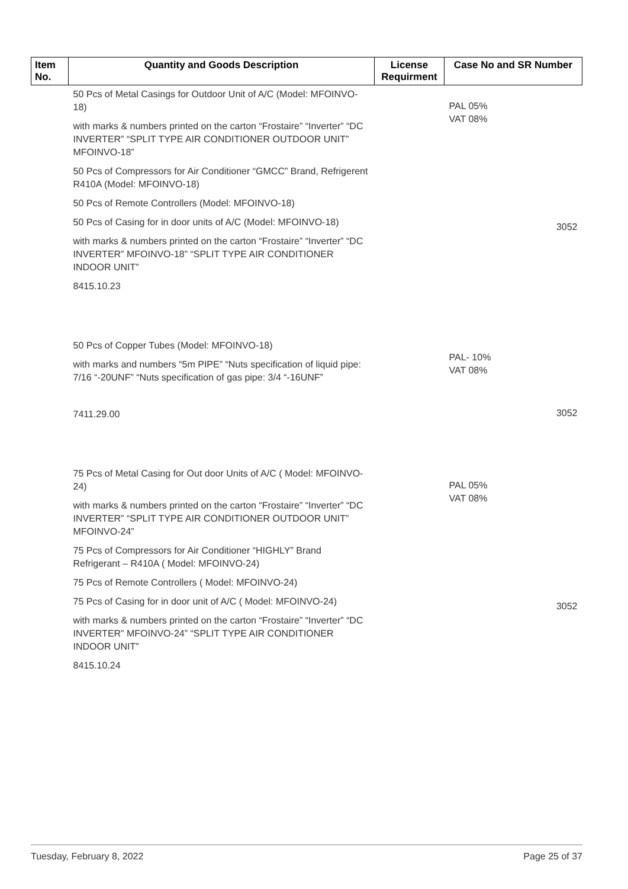| Item No. | Quantity and Goods Description | License Requirment | Case No and SR Number |
| --- | --- | --- | --- |
| | 50 Pcs of Metal Casings for Outdoor Unit of A/C (Model: MFOINVO-18) with marks & numbers printed on the carton “Frostaire” “Inverter” “DC INVERTER” “SPLIT TYPE AIR CONDITIONER OUTDOOR UNIT” MFOINVO-18” 50 Pcs of Compressors for Air Conditioner “GMCC” Brand, Refrigerent R410A (Model: MFOINVO-18) 50 Pcs of Remote Controllers (Model: MFOINVO-18) 50 Pcs of Casing for in door units of A/C (Model: MFOINVO-18) with marks & numbers printed on the carton “Frostaire” “Inverter” “DC INVERTER” MFOINVO-18” “SPLIT TYPE AIR CONDITIONER INDOOR UNIT” 8415.10.23 | | PAL 05% VAT 08% 3052 |
| | 50 Pcs of Copper Tubes (Model: MFOINVO-18) with marks and numbers “5m PIPE” “Nuts specification of liquid pipe: 7/16 “-20UNF” “Nuts specification of gas pipe: 3/4 “-16UNF” 7411.29.00 | | PAL- 10% VAT 08% 3052 |
| | 75 Pcs of Metal Casing for Out door Units of A/C ( Model: MFOINVO-24) with marks & numbers printed on the carton “Frostaire” “Inverter” “DC INVERTER” “SPLIT TYPE AIR CONDITIONER OUTDOOR UNIT” MFOINVO-24” 75 Pcs of Compressors for Air Conditioner “HIGHLY” Brand Refrigerant – R410A ( Model: MFOINVO-24) 75 Pcs of Remote Controllers ( Model: MFOINVO-24) 75 Pcs of Casing for in door unit of A/C ( Model: MFOINVO-24) with marks & numbers printed on the carton “Frostaire” “Inverter” “DC INVERTER” MFOINVO-24” “SPLIT TYPE AIR CONDITIONER INDOOR UNIT” 8415.10.24 | | PAL 05% VAT 08% 3052 |
Tuesday, February 8, 2022 Page 25 of 37